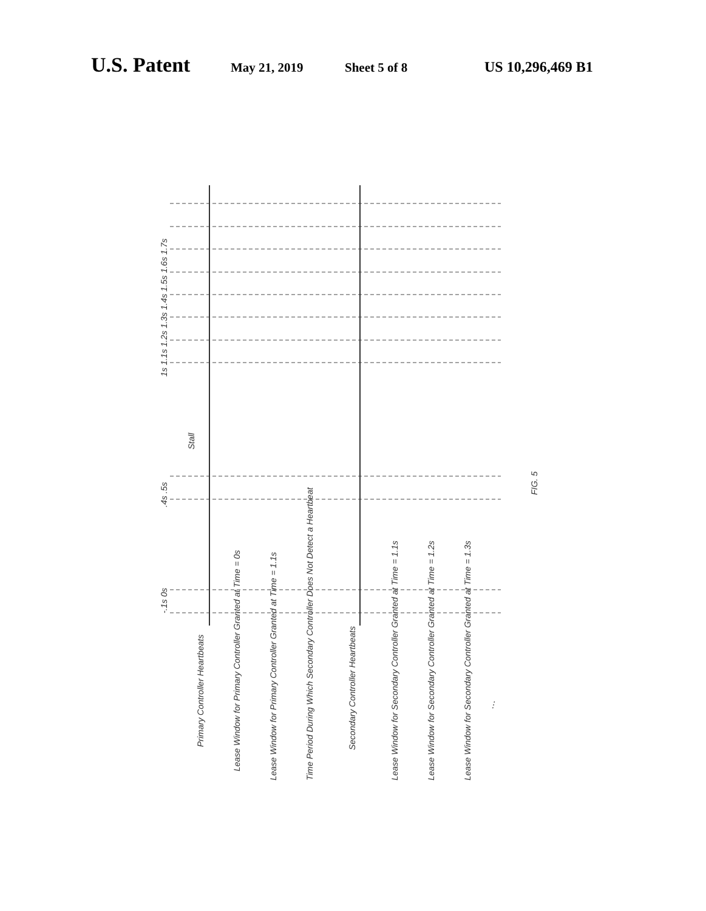U.S. Patent May 21, 2019 Sheet 5 of 8 US 10,296,469 B1
1s 1.1s 1.2s 1.3s 1.4s 1.5s 1.6s 1.7s
.4s .5s
-.1s 0s
Stall
FIG. 5
Primary Controller Heartbeats
Lease Window for Primary Controller Granted at Time = 0s
Lease Window for Primary Controller Granted at Time = 1.1s
Time Period During Which Secondary Controller Does Not Detect a Heartbeat
Secondary Controller Heartbeats
Lease Window for Secondary Controller Granted at Time = 1.1s
Lease Window for Secondary Controller Granted at Time = 1.2s
Lease Window for Secondary Controller Granted at Time = 1.3s
⋮